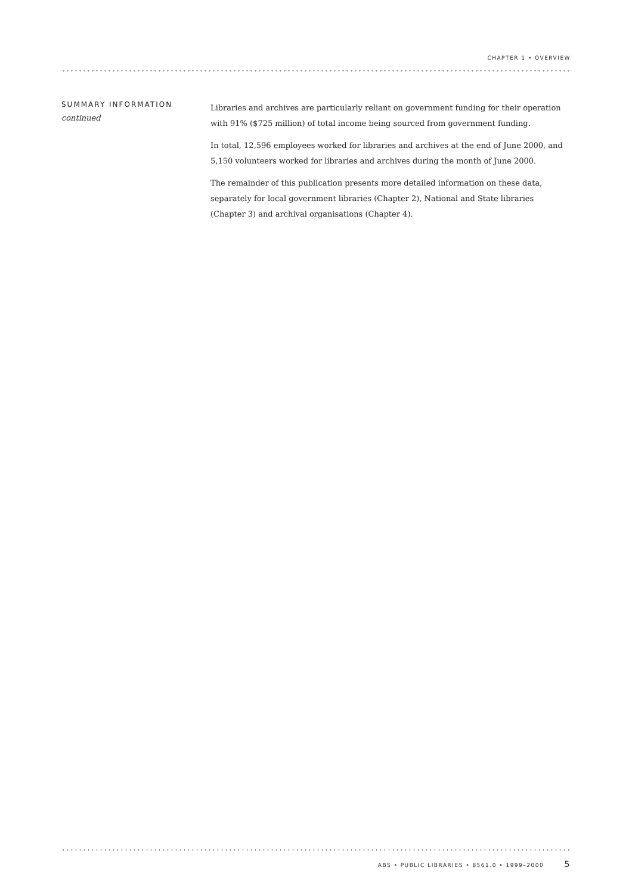CHAPTER 1 • OVERVIEW
SUMMARY INFORMATION
continued
Libraries and archives are particularly reliant on government funding for their operation with 91% ($725 million) of total income being sourced from government funding.
In total, 12,596 employees worked for libraries and archives at the end of June 2000, and 5,150 volunteers worked for libraries and archives during the month of June 2000.
The remainder of this publication presents more detailed information on these data, separately for local government libraries (Chapter 2), National and State libraries (Chapter 3) and archival organisations (Chapter 4).
ABS • PUBLIC LIBRARIES • 8561.0 • 1999–2000 5